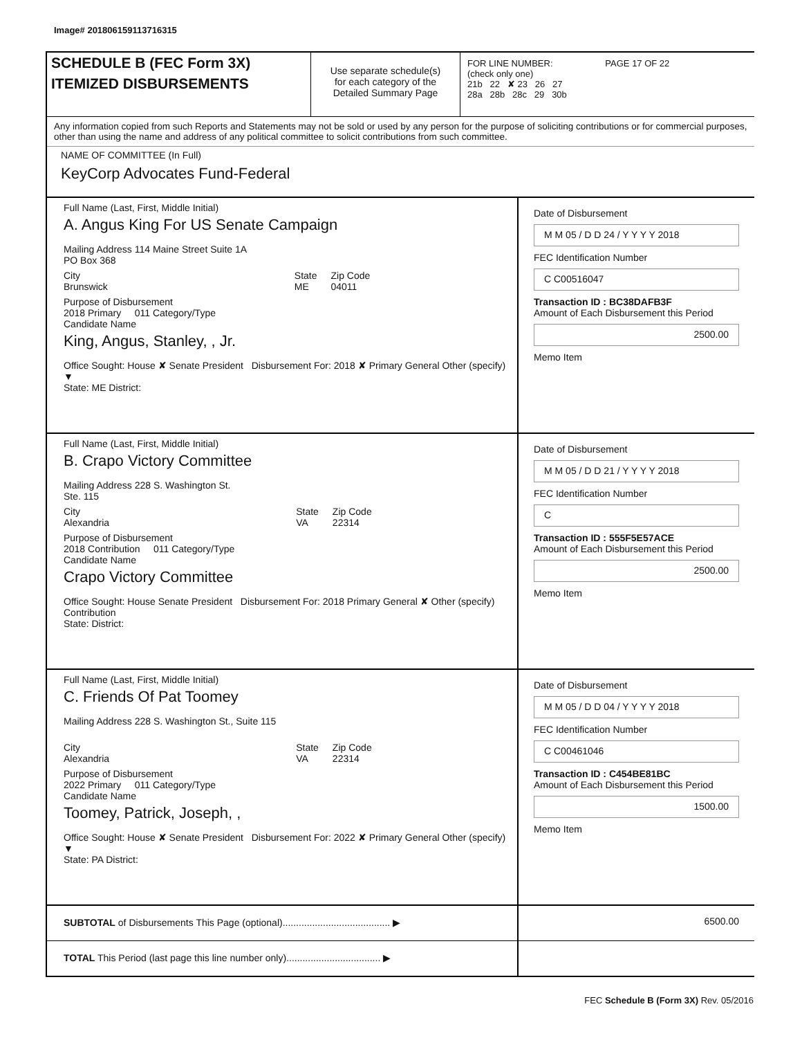Image# 201806159113716315
SCHEDULE B (FEC Form 3X)
ITEMIZED DISBURSEMENTS
Use separate schedule(s)
for each category of the
Detailed Summary Page
FOR LINE NUMBER: PAGE 17 OF 22
(check only one)
21b 22 ✘ 23 26 27
28a 28b 28c 29 30b
Any information copied from such Reports and Statements may not be sold or used by any person for the purpose of soliciting contributions or for commercial purposes, other than using the name and address of any political committee to solicit contributions from such committee.
NAME OF COMMITTEE (In Full)
KeyCorp Advocates Fund-Federal
Full Name (Last, First, Middle Initial)
A. Angus King For US Senate Campaign
Mailing Address 114 Maine Street Suite 1A
PO Box 368
City
Brunswick State
ME Zip Code
04011
Purpose of Disbursement
2018 Primary 011 Category/Type
Candidate Name
King, Angus, Stanley, , Jr.
Office Sought: House ✘ Senate President Disbursement For: 2018 ✘ Primary General Other (specify) ▼
State: ME District:
Date of Disbursement
M M 05 / D D 24 / Y Y Y Y 2018
FEC Identification Number
C C00516047
Transaction ID : BC38DAFB3F
Amount of Each Disbursement this Period
2500.00
Memo Item
Full Name (Last, First, Middle Initial)
B. Crapo Victory Committee
Mailing Address 228 S. Washington St.
Ste. 115
City
Alexandria State
VA Zip Code
22314
Purpose of Disbursement
2018 Contribution 011 Category/Type
Candidate Name
Crapo Victory Committee
Office Sought: House Senate President Disbursement For: 2018 Primary General ✘ Other (specify) Contribution
State: District:
Date of Disbursement
M M 05 / D D 21 / Y Y Y Y 2018
FEC Identification Number
C
Transaction ID : 555F5E57ACE
Amount of Each Disbursement this Period
2500.00
Memo Item
Full Name (Last, First, Middle Initial)
C. Friends Of Pat Toomey
Mailing Address 228 S. Washington St., Suite 115
City
Alexandria State
VA Zip Code
22314
Purpose of Disbursement
2022 Primary 011 Category/Type
Candidate Name
Toomey, Patrick, Joseph, ,
Office Sought: House ✘ Senate President Disbursement For: 2022 ✘ Primary General Other (specify) ▼
State: PA District:
Date of Disbursement
M M 05 / D D 04 / Y Y Y Y 2018
FEC Identification Number
C C00461046
Transaction ID : C454BE81BC
Amount of Each Disbursement this Period
1500.00
Memo Item
SUBTOTAL of Disbursements This Page (optional)........................................ ▶
6500.00
TOTAL This Period (last page this line number only)................................... ▶
FEC Schedule B (Form 3X) Rev. 05/2016